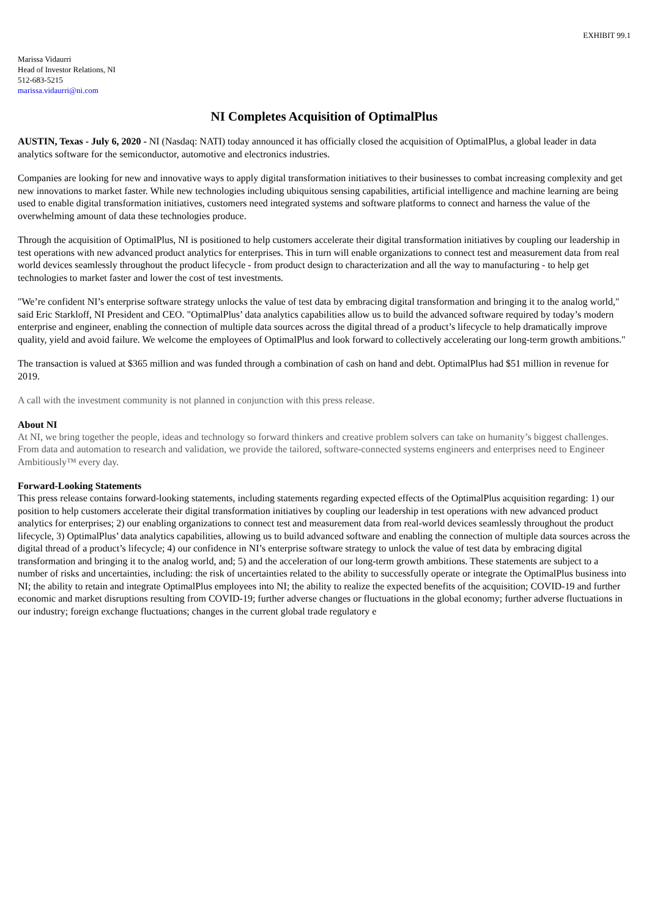EXHIBIT 99.1
Marissa Vidaurri
Head of Investor Relations, NI
512-683-5215
marissa.vidaurri@ni.com
NI Completes Acquisition of OptimalPlus
AUSTIN, Texas - July 6, 2020 - NI (Nasdaq: NATI) today announced it has officially closed the acquisition of OptimalPlus, a global leader in data analytics software for the semiconductor, automotive and electronics industries.
Companies are looking for new and innovative ways to apply digital transformation initiatives to their businesses to combat increasing complexity and get new innovations to market faster. While new technologies including ubiquitous sensing capabilities, artificial intelligence and machine learning are being used to enable digital transformation initiatives, customers need integrated systems and software platforms to connect and harness the value of the overwhelming amount of data these technologies produce.
Through the acquisition of OptimalPlus, NI is positioned to help customers accelerate their digital transformation initiatives by coupling our leadership in test operations with new advanced product analytics for enterprises. This in turn will enable organizations to connect test and measurement data from real world devices seamlessly throughout the product lifecycle - from product design to characterization and all the way to manufacturing - to help get technologies to market faster and lower the cost of test investments.
"We’re confident NI’s enterprise software strategy unlocks the value of test data by embracing digital transformation and bringing it to the analog world," said Eric Starkloff, NI President and CEO. "OptimalPlus’ data analytics capabilities allow us to build the advanced software required by today’s modern enterprise and engineer, enabling the connection of multiple data sources across the digital thread of a product’s lifecycle to help dramatically improve quality, yield and avoid failure. We welcome the employees of OptimalPlus and look forward to collectively accelerating our long-term growth ambitions."
The transaction is valued at $365 million and was funded through a combination of cash on hand and debt. OptimalPlus had $51 million in revenue for 2019.
A call with the investment community is not planned in conjunction with this press release.
About NI
At NI, we bring together the people, ideas and technology so forward thinkers and creative problem solvers can take on humanity’s biggest challenges. From data and automation to research and validation, we provide the tailored, software-connected systems engineers and enterprises need to Engineer Ambitiously™ every day.
Forward-Looking Statements
This press release contains forward-looking statements, including statements regarding expected effects of the OptimalPlus acquisition regarding: 1) our position to help customers accelerate their digital transformation initiatives by coupling our leadership in test operations with new advanced product analytics for enterprises; 2) our enabling organizations to connect test and measurement data from real-world devices seamlessly throughout the product lifecycle, 3) OptimalPlus’ data analytics capabilities, allowing us to build advanced software and enabling the connection of multiple data sources across the digital thread of a product’s lifecycle; 4) our confidence in NI’s enterprise software strategy to unlock the value of test data by embracing digital transformation and bringing it to the analog world, and; 5) and the acceleration of our long-term growth ambitions. These statements are subject to a number of risks and uncertainties, including: the risk of uncertainties related to the ability to successfully operate or integrate the OptimalPlus business into NI; the ability to retain and integrate OptimalPlus employees into NI; the ability to realize the expected benefits of the acquisition; COVID-19 and further economic and market disruptions resulting from COVID-19; further adverse changes or fluctuations in the global economy; further adverse fluctuations in our industry; foreign exchange fluctuations; changes in the current global trade regulatory e